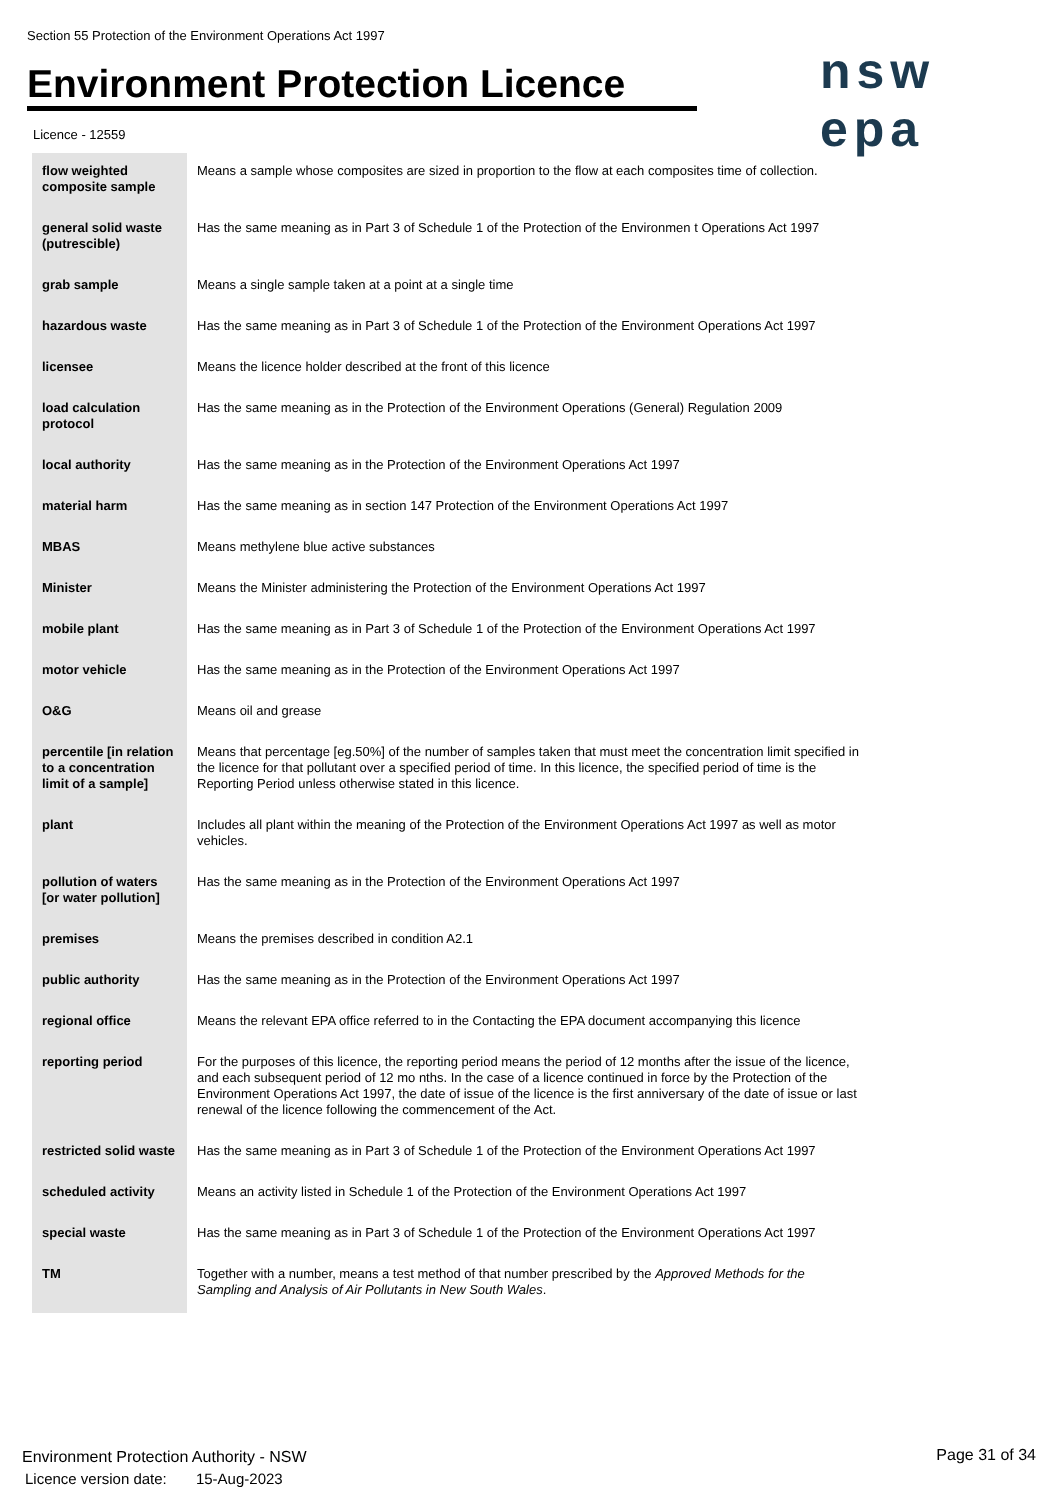Section 55 Protection of the Environment Operations Act 1997
Environment Protection Licence
nsw epa
Licence - 12559
| flow weighted composite sample | Means a sample whose composites are sized in proportion to the flow at each composites time of collection. |
| general solid waste (putrescible) | Has the same meaning as in Part 3 of Schedule 1 of the Protection of the Environmen t Operations Act 1997 |
| grab sample | Means a single sample taken at a point at a single time |
| hazardous waste | Has the same meaning as in Part 3 of Schedule 1 of the Protection of the Environment Operations Act 1997 |
| licensee | Means the licence holder described at the front of this licence |
| load calculation protocol | Has the same meaning as in the Protection of the Environment Operations (General) Regulation 2009 |
| local authority | Has the same meaning as in the Protection of the Environment Operations Act 1997 |
| material harm | Has the same meaning as in section 147 Protection of the Environment Operations Act 1997 |
| MBAS | Means methylene blue active substances |
| Minister | Means the Minister administering the Protection of the Environment Operations Act 1997 |
| mobile plant | Has the same meaning as in Part 3 of Schedule 1 of the Protection of the Environment Operations Act 1997 |
| motor vehicle | Has the same meaning as in the Protection of the Environment Operations Act 1997 |
| O&G | Means oil and grease |
| percentile [in relation to a concentration limit of a sample] | Means that percentage [eg.50%] of the number of samples taken that must meet the concentration limit specified in the licence for that pollutant over a specified period of time. In this licence, the specified period of time is the Reporting Period unless otherwise stated in this licence. |
| plant | Includes all plant within the meaning of the Protection of the Environment Operations Act 1997 as well as motor vehicles. |
| pollution of waters [or water pollution] | Has the same meaning as in the Protection of the Environment Operations Act 1997 |
| premises | Means the premises described in condition A2.1 |
| public authority | Has the same meaning as in the Protection of the Environment Operations Act 1997 |
| regional office | Means the relevant EPA office referred to in the Contacting the EPA document accompanying this licence |
| reporting period | For the purposes of this licence, the reporting period means the period of 12 months after the issue of the licence, and each subsequent period of 12 mo nths. In the case of a licence continued in force by the Protection of the Environment Operations Act 1997, the date of issue of the licence is the first anniversary of the date of issue or last renewal of the licence following the commencement of the Act. |
| restricted solid waste | Has the same meaning as in Part 3 of Schedule 1 of the Protection of the Environment Operations Act 1997 |
| scheduled activity | Means an activity listed in Schedule 1 of the Protection of the Environment Operations Act 1997 |
| special waste | Has the same meaning as in Part 3 of Schedule 1 of the Protection of the Environment Operations Act 1997 |
| TM | Together with a number, means a test method of that number prescribed by the Approved Methods for the Sampling and Analysis of Air Pollutants in New South Wales . |
Environment Protection Authority - NSW
Licence version date: 15-Aug-2023
Page 31 of 34